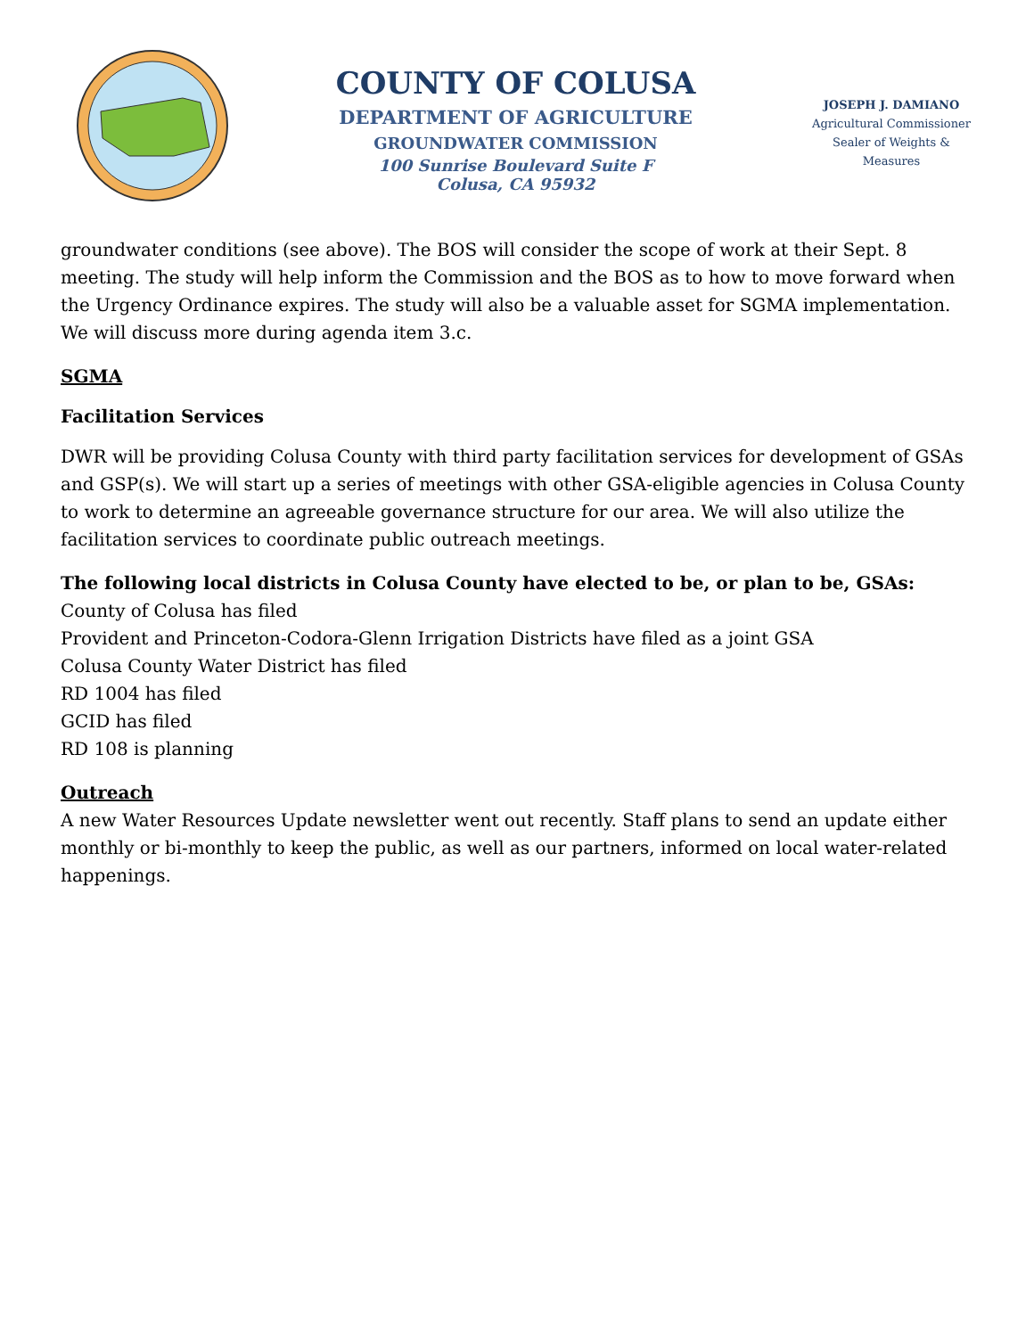COUNTY OF COLUSA
DEPARTMENT OF AGRICULTURE
GROUNDWATER COMMISSION
100 Sunrise Boulevard Suite F
Colusa, CA 95932
JOSEPH J. DAMIANO
Agricultural Commissioner
Sealer of Weights & Measures
groundwater conditions (see above). The BOS will consider the scope of work at their Sept. 8 meeting. The study will help inform the Commission and the BOS as to how to move forward when the Urgency Ordinance expires. The study will also be a valuable asset for SGMA implementation. We will discuss more during agenda item 3.c.
SGMA
Facilitation Services
DWR will be providing Colusa County with third party facilitation services for development of GSAs and GSP(s). We will start up a series of meetings with other GSA-eligible agencies in Colusa County to work to determine an agreeable governance structure for our area. We will also utilize the facilitation services to coordinate public outreach meetings.
The following local districts in Colusa County have elected to be, or plan to be, GSAs:
County of Colusa has filed
Provident and Princeton-Codora-Glenn Irrigation Districts have filed as a joint GSA
Colusa County Water District has filed
RD 1004 has filed
GCID has filed
RD 108 is planning
Outreach
A new Water Resources Update newsletter went out recently. Staff plans to send an update either monthly or bi-monthly to keep the public, as well as our partners, informed on local water-related happenings.